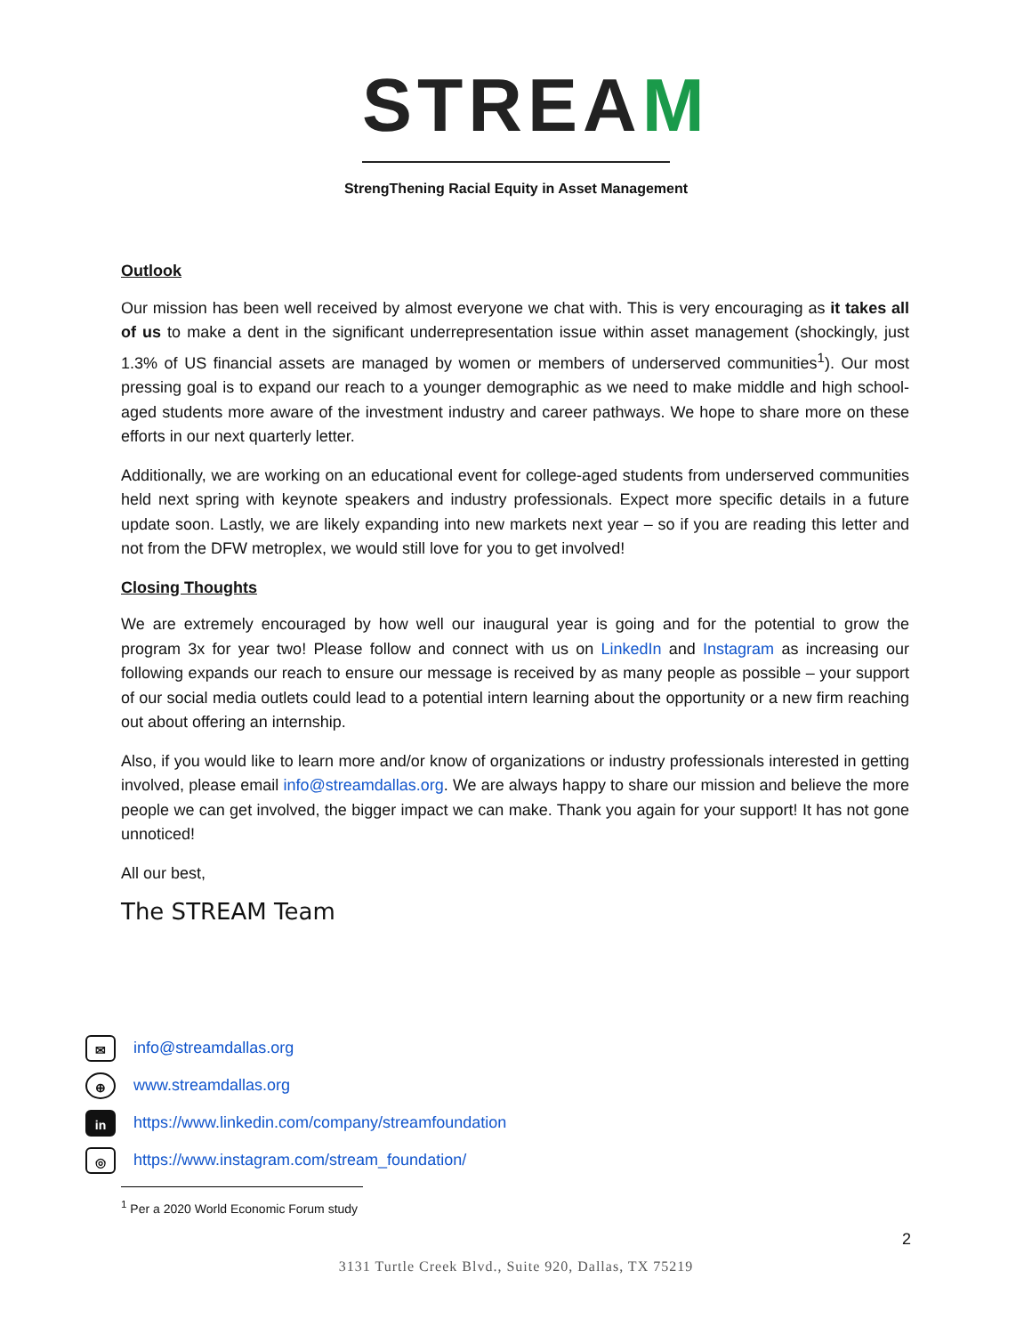STREAM
StrengThening Racial Equity in Asset Management
Outlook
Our mission has been well received by almost everyone we chat with. This is very encouraging as it takes all of us to make a dent in the significant underrepresentation issue within asset management (shockingly, just 1.3% of US financial assets are managed by women or members of underserved communities<sup>1</sup>). Our most pressing goal is to expand our reach to a younger demographic as we need to make middle and high school-aged students more aware of the investment industry and career pathways. We hope to share more on these efforts in our next quarterly letter.
Additionally, we are working on an educational event for college-aged students from underserved communities held next spring with keynote speakers and industry professionals. Expect more specific details in a future update soon. Lastly, we are likely expanding into new markets next year – so if you are reading this letter and not from the DFW metroplex, we would still love for you to get involved!
Closing Thoughts
We are extremely encouraged by how well our inaugural year is going and for the potential to grow the program 3x for year two! Please follow and connect with us on LinkedIn and Instagram as increasing our following expands our reach to ensure our message is received by as many people as possible – your support of our social media outlets could lead to a potential intern learning about the opportunity or a new firm reaching out about offering an internship.
Also, if you would like to learn more and/or know of organizations or industry professionals interested in getting involved, please email info@streamdallas.org. We are always happy to share our mission and believe the more people we can get involved, the bigger impact we can make. Thank you again for your support! It has not gone unnoticed!
All our best,
The STREAM Team
✉ info@streamdallas.org
⊕ www.streamdallas.org
in https://www.linkedin.com/company/streamfoundation
◎ https://www.instagram.com/stream_foundation/
<sup>1</sup> Per a 2020 World Economic Forum study
2
3131 Turtle Creek Blvd., Suite 920, Dallas, TX 75219